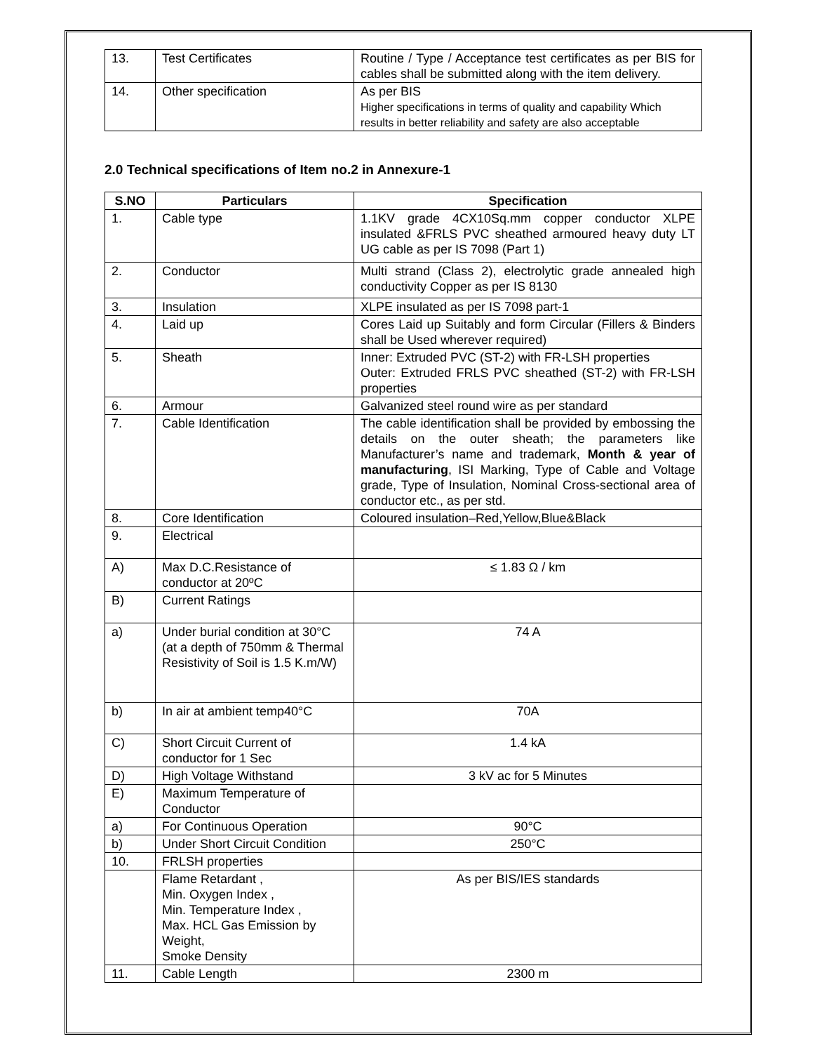| 13. | Test Certificates | Routine / Type / Acceptance test certificates as per BIS for cables shall be submitted along with the item delivery. |
| 14. | Other specification | As per BIS Higher specifications in terms of quality and capability Which results in better reliability and safety are also acceptable |
2.0 Technical specifications of Item no.2 in Annexure-1
| S.NO | Particulars | Specification |
| --- | --- | --- |
| 1. | Cable type | 1.1KV grade 4CX10Sq.mm copper conductor XLPE insulated &FRLS PVC sheathed armoured heavy duty LT UG cable as per IS 7098 (Part 1) |
| 2. | Conductor | Multi strand (Class 2), electrolytic grade annealed high conductivity Copper as per IS 8130 |
| 3. | Insulation | XLPE insulated as per IS 7098 part-1 |
| 4. | Laid up | Cores Laid up Suitably and form Circular (Fillers & Binders shall be Used wherever required) |
| 5. | Sheath | Inner: Extruded PVC (ST-2) with FR-LSH properties Outer: Extruded FRLS PVC sheathed (ST-2) with FR-LSH properties |
| 6. | Armour | Galvanized steel round wire as per standard |
| 7. | Cable Identification | The cable identification shall be provided by embossing the details on the outer sheath; the parameters like Manufacturer’s name and trademark, Month & year of manufacturing , ISI Marking, Type of Cable and Voltage grade, Type of Insulation, Nominal Cross-sectional area of conductor etc., as per std. |
| 8. | Core Identification | Coloured insulation–Red,Yellow,Blue&Black |
| 9. | Electrical | |
| A) | Max D.C.Resistance of conductor at 20ºC | ≤ 1.83 Ω / km |
| B) | Current Ratings | |
| a) | Under burial condition at 30°C (at a depth of 750mm & Thermal Resistivity of Soil is 1.5 K.m/W) | 74 A |
| b) | In air at ambient temp40°C | 70A |
| C) | Short Circuit Current of conductor for 1 Sec | 1.4 kA |
| D) | High Voltage Withstand | 3 kV ac for 5 Minutes |
| E) | Maximum Temperature of Conductor | |
| a) | For Continuous Operation | 90°C |
| b) | Under Short Circuit Condition | 250°C |
| 10. | FRLSH properties | |
| | Flame Retardant , Min. Oxygen Index , Min. Temperature Index , Max. HCL Gas Emission by Weight, Smoke Density | As per BIS/IES standards |
| 11. | Cable Length | 2300 m |